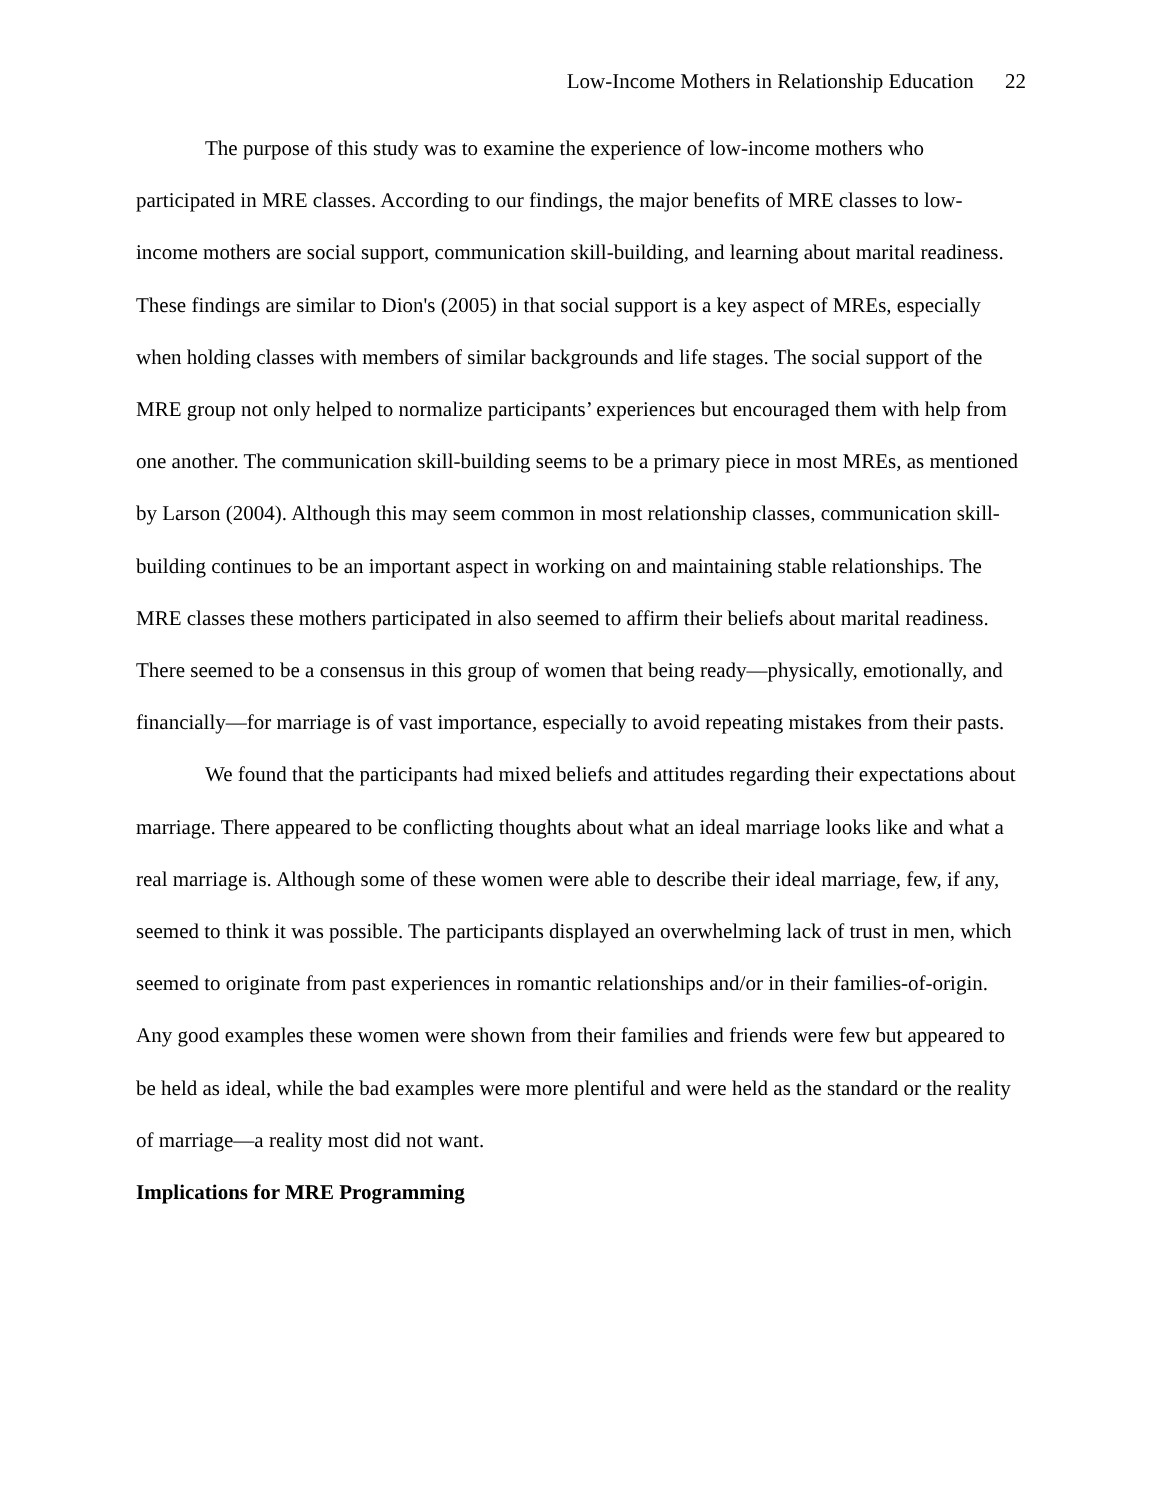Low-Income Mothers in Relationship Education 22
The purpose of this study was to examine the experience of low-income mothers who participated in MRE classes. According to our findings, the major benefits of MRE classes to low-income mothers are social support, communication skill-building, and learning about marital readiness. These findings are similar to Dion's (2005) in that social support is a key aspect of MREs, especially when holding classes with members of similar backgrounds and life stages. The social support of the MRE group not only helped to normalize participants’ experiences but encouraged them with help from one another. The communication skill-building seems to be a primary piece in most MREs, as mentioned by Larson (2004). Although this may seem common in most relationship classes, communication skill-building continues to be an important aspect in working on and maintaining stable relationships. The MRE classes these mothers participated in also seemed to affirm their beliefs about marital readiness. There seemed to be a consensus in this group of women that being ready—physically, emotionally, and financially—for marriage is of vast importance, especially to avoid repeating mistakes from their pasts.
We found that the participants had mixed beliefs and attitudes regarding their expectations about marriage. There appeared to be conflicting thoughts about what an ideal marriage looks like and what a real marriage is. Although some of these women were able to describe their ideal marriage, few, if any, seemed to think it was possible. The participants displayed an overwhelming lack of trust in men, which seemed to originate from past experiences in romantic relationships and/or in their families-of-origin. Any good examples these women were shown from their families and friends were few but appeared to be held as ideal, while the bad examples were more plentiful and were held as the standard or the reality of marriage—a reality most did not want.
Implications for MRE Programming